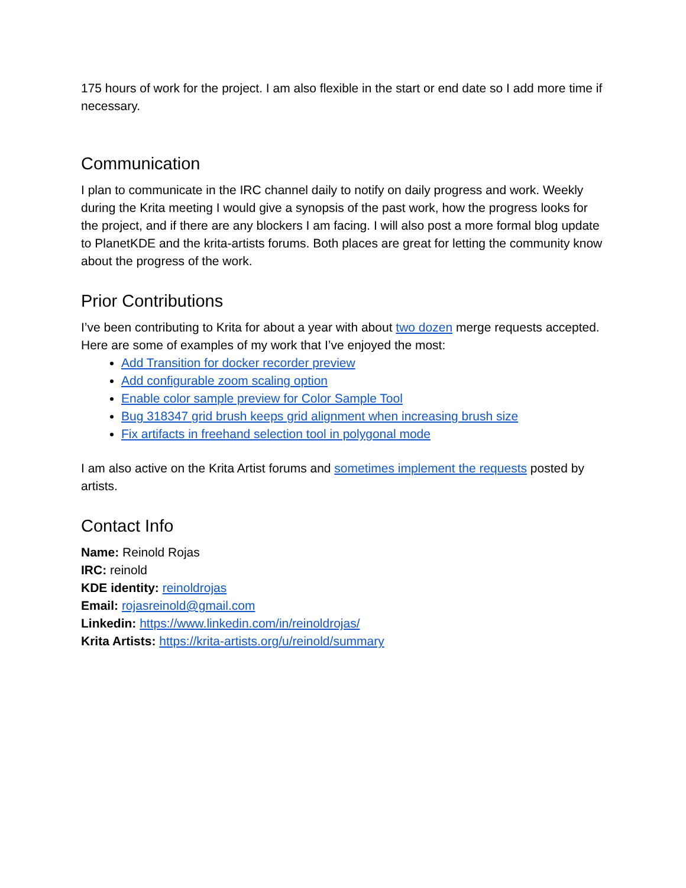175 hours of work for the project. I am also flexible in the start or end date so I add more time if necessary.
Communication
I plan to communicate in the IRC channel daily to notify on daily progress and work. Weekly during the Krita meeting I would give a synopsis of the past work, how the progress looks for the project, and if there are any blockers I am facing. I will also post a more formal blog update to PlanetKDE and the krita-artists forums. Both places are great for letting the community know about the progress of the work.
Prior Contributions
I’ve been contributing to Krita for about a year with about two dozen merge requests accepted. Here are some of examples of my work that I’ve enjoyed the most:
Add Transition for docker recorder preview
Add configurable zoom scaling option
Enable color sample preview for Color Sample Tool
Bug 318347 grid brush keeps grid alignment when increasing brush size
Fix artifacts in freehand selection tool in polygonal mode
I am also active on the Krita Artist forums and sometimes implement the requests posted by artists.
Contact Info
Name: Reinold Rojas
IRC: reinold
KDE identity: reinoldrojas
Email: rojasreinold@gmail.com
Linkedin: https://www.linkedin.com/in/reinoldrojas/
Krita Artists: https://krita-artists.org/u/reinold/summary